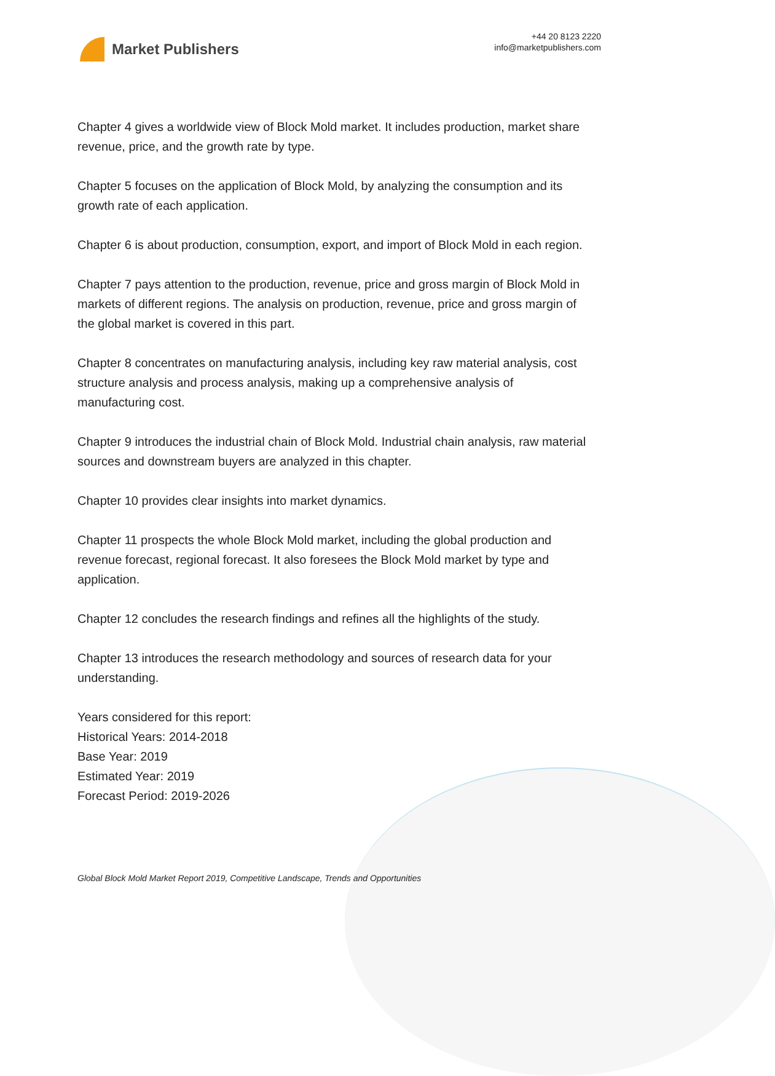Market Publishers
+44 20 8123 2220
info@marketpublishers.com
Chapter 4 gives a worldwide view of Block Mold market. It includes production, market share revenue, price, and the growth rate by type.
Chapter 5 focuses on the application of Block Mold, by analyzing the consumption and its growth rate of each application.
Chapter 6 is about production, consumption, export, and import of Block Mold in each region.
Chapter 7 pays attention to the production, revenue, price and gross margin of Block Mold in markets of different regions. The analysis on production, revenue, price and gross margin of the global market is covered in this part.
Chapter 8 concentrates on manufacturing analysis, including key raw material analysis, cost structure analysis and process analysis, making up a comprehensive analysis of manufacturing cost.
Chapter 9 introduces the industrial chain of Block Mold. Industrial chain analysis, raw material sources and downstream buyers are analyzed in this chapter.
Chapter 10 provides clear insights into market dynamics.
Chapter 11 prospects the whole Block Mold market, including the global production and revenue forecast, regional forecast. It also foresees the Block Mold market by type and application.
Chapter 12 concludes the research findings and refines all the highlights of the study.
Chapter 13 introduces the research methodology and sources of research data for your understanding.
Years considered for this report:
Historical Years: 2014-2018
Base Year: 2019
Estimated Year: 2019
Forecast Period: 2019-2026
Global Block Mold Market Report 2019, Competitive Landscape, Trends and Opportunities